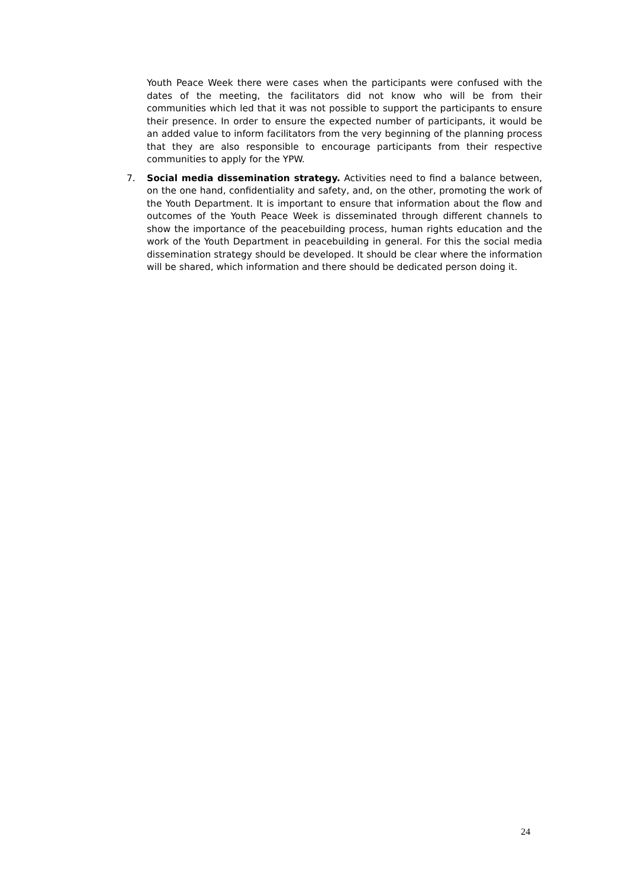Youth Peace Week there were cases when the participants were confused with the dates of the meeting, the facilitators did not know who will be from their communities which led that it was not possible to support the participants to ensure their presence. In order to ensure the expected number of participants, it would be an added value to inform facilitators from the very beginning of the planning process that they are also responsible to encourage participants from their respective communities to apply for the YPW.
7. Social media dissemination strategy. Activities need to find a balance between, on the one hand, confidentiality and safety, and, on the other, promoting the work of the Youth Department. It is important to ensure that information about the flow and outcomes of the Youth Peace Week is disseminated through different channels to show the importance of the peacebuilding process, human rights education and the work of the Youth Department in peacebuilding in general. For this the social media dissemination strategy should be developed. It should be clear where the information will be shared, which information and there should be dedicated person doing it.
24